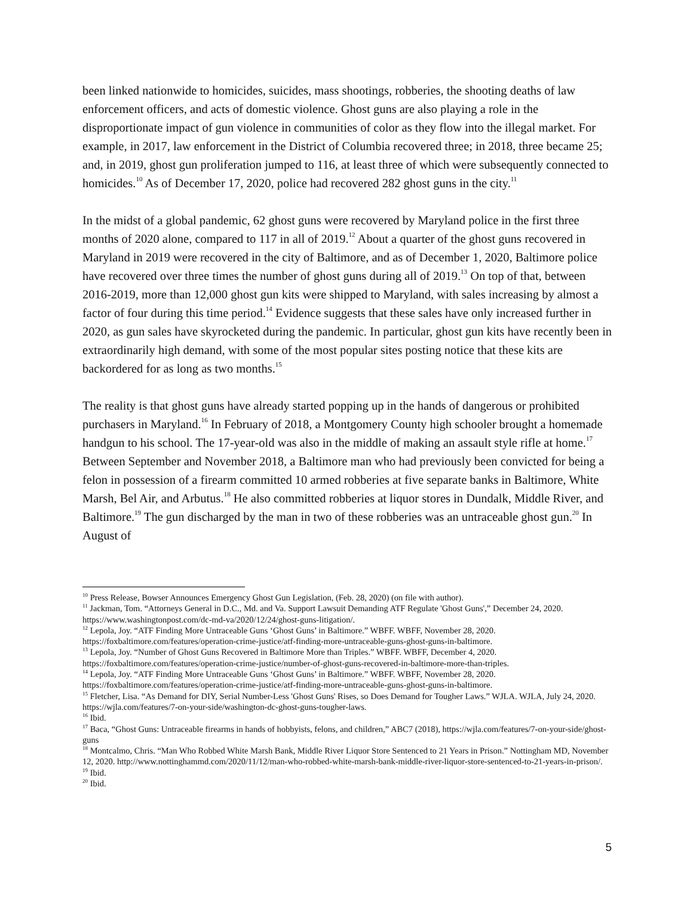been linked nationwide to homicides, suicides, mass shootings, robberies, the shooting deaths of law enforcement officers, and acts of domestic violence. Ghost guns are also playing a role in the disproportionate impact of gun violence in communities of color as they flow into the illegal market. For example, in 2017, law enforcement in the District of Columbia recovered three; in 2018, three became 25; and, in 2019, ghost gun proliferation jumped to 116, at least three of which were subsequently connected to homicides.<sup>10</sup> As of December 17, 2020, police had recovered 282 ghost guns in the city.<sup>11</sup>
In the midst of a global pandemic, 62 ghost guns were recovered by Maryland police in the first three months of 2020 alone, compared to 117 in all of 2019.<sup>12</sup> About a quarter of the ghost guns recovered in Maryland in 2019 were recovered in the city of Baltimore, and as of December 1, 2020, Baltimore police have recovered over three times the number of ghost guns during all of 2019.<sup>13</sup> On top of that, between 2016-2019, more than 12,000 ghost gun kits were shipped to Maryland, with sales increasing by almost a factor of four during this time period.<sup>14</sup> Evidence suggests that these sales have only increased further in 2020, as gun sales have skyrocketed during the pandemic. In particular, ghost gun kits have recently been in extraordinarily high demand, with some of the most popular sites posting notice that these kits are backordered for as long as two months.<sup>15</sup>
The reality is that ghost guns have already started popping up in the hands of dangerous or prohibited purchasers in Maryland.<sup>16</sup> In February of 2018, a Montgomery County high schooler brought a homemade handgun to his school. The 17-year-old was also in the middle of making an assault style rifle at home.<sup>17</sup> Between September and November 2018, a Baltimore man who had previously been convicted for being a felon in possession of a firearm committed 10 armed robberies at five separate banks in Baltimore, White Marsh, Bel Air, and Arbutus.<sup>18</sup> He also committed robberies at liquor stores in Dundalk, Middle River, and Baltimore.<sup>19</sup> The gun discharged by the man in two of these robberies was an untraceable ghost gun.<sup>20</sup> In August of
<sup>10</sup> Press Release, Bowser Announces Emergency Ghost Gun Legislation, (Feb. 28, 2020) (on file with author).
<sup>11</sup> Jackman, Tom. “Attorneys General in D.C., Md. and Va. Support Lawsuit Demanding ATF Regulate 'Ghost Guns',” December 24, 2020. https://www.washingtonpost.com/dc-md-va/2020/12/24/ghost-guns-litigation/.
<sup>12</sup> Lepola, Joy. “ATF Finding More Untraceable Guns ‘Ghost Guns’ in Baltimore.” WBFF. WBFF, November 28, 2020. https://foxbaltimore.com/features/operation-crime-justice/atf-finding-more-untraceable-guns-ghost-guns-in-baltimore.
<sup>13</sup> Lepola, Joy. “Number of Ghost Guns Recovered in Baltimore More than Triples.” WBFF. WBFF, December 4, 2020. https://foxbaltimore.com/features/operation-crime-justice/number-of-ghost-guns-recovered-in-baltimore-more-than-triples.
<sup>14</sup> Lepola, Joy. “ATF Finding More Untraceable Guns ‘Ghost Guns’ in Baltimore.” WBFF. WBFF, November 28, 2020. https://foxbaltimore.com/features/operation-crime-justice/atf-finding-more-untraceable-guns-ghost-guns-in-baltimore.
<sup>15</sup> Fletcher, Lisa. “As Demand for DIY, Serial Number-Less 'Ghost Guns' Rises, so Does Demand for Tougher Laws.” WJLA. WJLA, July 24, 2020. https://wjla.com/features/7-on-your-side/washington-dc-ghost-guns-tougher-laws.
<sup>16</sup> Ibid.
<sup>17</sup> Baca, “Ghost Guns: Untraceable firearms in hands of hobbyists, felons, and children,” ABC7 (2018), https://wjla.com/features/7-on-your-side/ghost-guns
<sup>18</sup> Montcalmo, Chris. “Man Who Robbed White Marsh Bank, Middle River Liquor Store Sentenced to 21 Years in Prison.” Nottingham MD, November 12, 2020. http://www.nottinghammd.com/2020/11/12/man-who-robbed-white-marsh-bank-middle-river-liquor-store-sentenced-to-21-years-in-prison/.
<sup>19</sup> Ibid.
<sup>20</sup> Ibid.
5